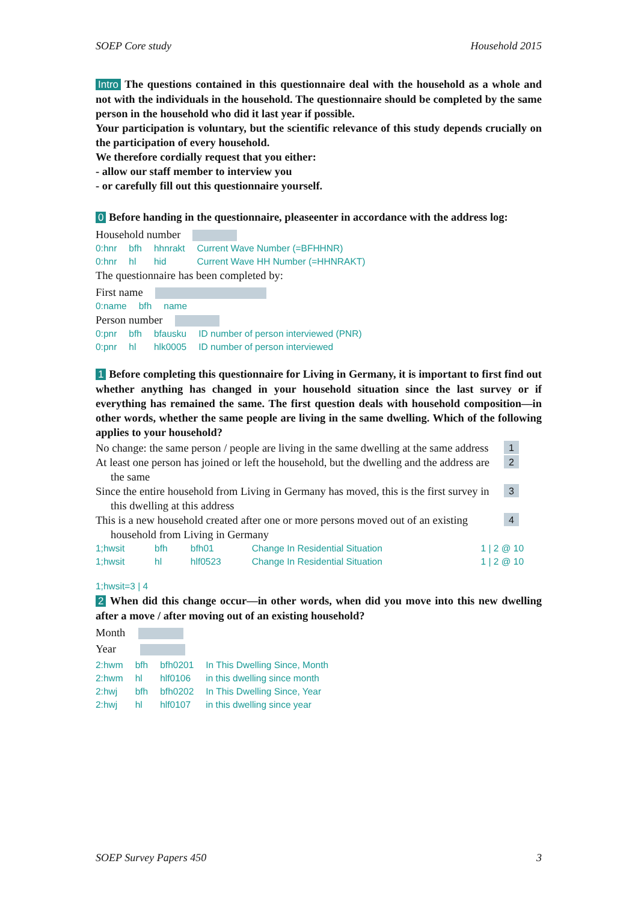SOEP Core study Household 2015
Intro The questions contained in this questionnaire deal with the household as a whole and not with the individuals in the household. The questionnaire should be completed by the same person in the household who did it last year if possible.
Your participation is voluntary, but the scientific relevance of this study depends crucially on the participation of every household.
We therefore cordially request that you either:
- allow our staff member to interview you
- or carefully fill out this questionnaire yourself.
0 Before handing in the questionnaire, pleaseenter in accordance with the address log:
Household number
| 0:hnr | bfh | hhnrakt | Current Wave Number (=BFHHNR) |
| 0:hnr | hl | hid | Current Wave HH Number (=HHNRAKT) |
The questionnaire has been completed by:
First name
| 0:name | bfh | name |
Person number
| 0:pnr | bfh | bfausku | ID number of person interviewed (PNR) |
| 0:pnr | hl | hlk0005 | ID number of person interviewed |
1 Before completing this questionnaire for Living in Germany, it is important to first find out whether anything has changed in your household situation since the last survey or if everything has remained the same. The first question deals with household composition—in other words, whether the same people are living in the same dwelling. Which of the following applies to your household?
No change: the same person / people are living in the same dwelling at the same address 1
At least one person has joined or left the household, but the dwelling and the address are the same 2
Since the entire household from Living in Germany has moved, this is the first survey in this dwelling at this address 3
This is a new household created after one or more persons moved out of an existing household from Living in Germany 4
| 1;hwsit | bfh | bfh01 | Change In Residential Situation | 1 / 2 @ 10 |
| 1;hwsit | hl | hlf0523 | Change In Residential Situation | 1 / 2 @ 10 |
1;hwsit=3 | 4
2 When did this change occur—in other words, when did you move into this new dwelling after a move / after moving out of an existing household?
Month
Year
| 2:hwm | bfh | bfh0201 | In This Dwelling Since, Month |
| 2:hwm | hl | hlf0106 | in this dwelling since month |
| 2:hwj | bfh | bfh0202 | In This Dwelling Since, Year |
| 2:hwj | hl | hlf0107 | in this dwelling since year |
SOEP Survey Papers 450 3